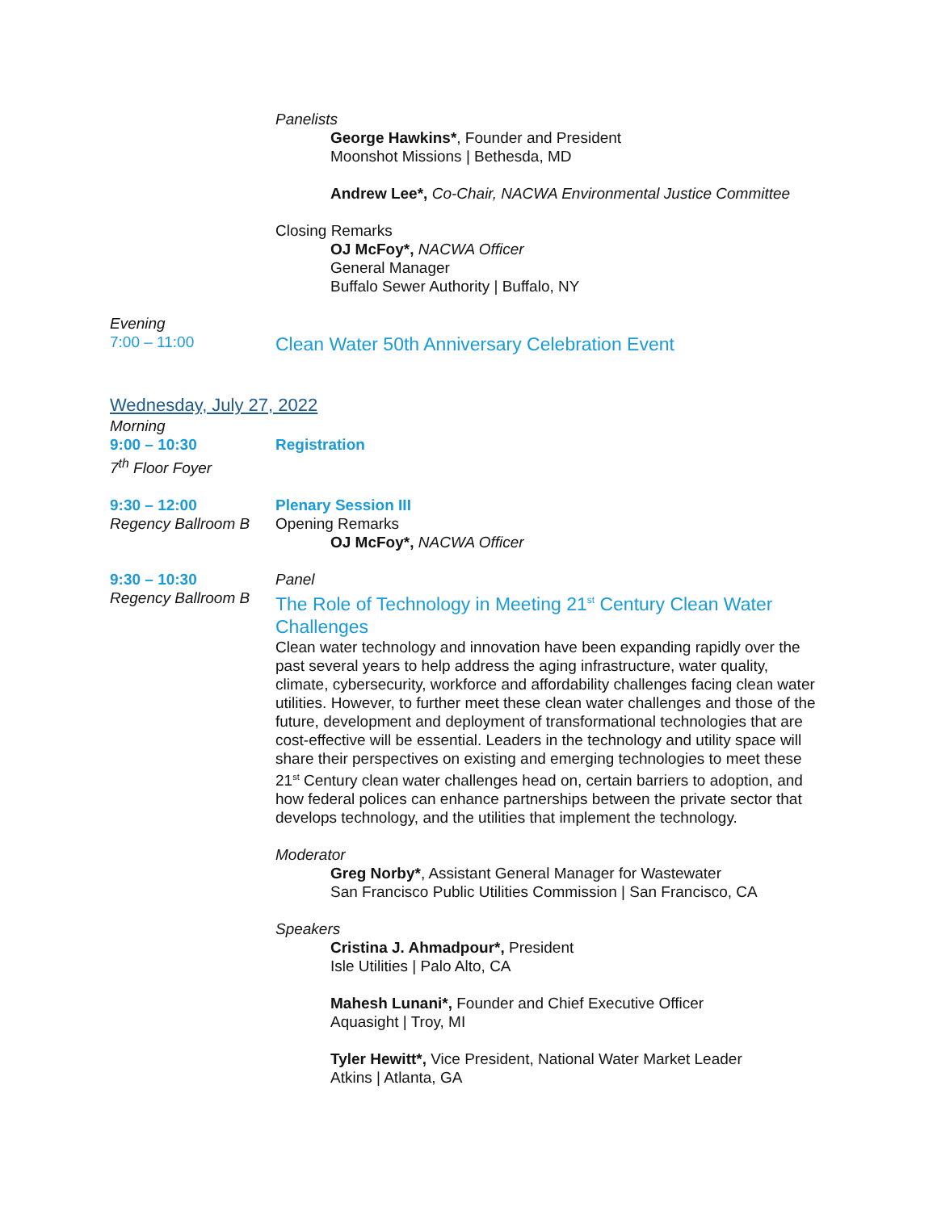Panelists
George Hawkins*, Founder and President
Moonshot Missions | Bethesda, MD
Andrew Lee*, Co-Chair, NACWA Environmental Justice Committee
Closing Remarks
OJ McFoy*, NACWA Officer
General Manager
Buffalo Sewer Authority | Buffalo, NY
Evening
7:00 – 11:00
Clean Water 50th Anniversary Celebration Event
Wednesday, July 27, 2022
Morning
9:00 – 10:30 Registration
7<sup>th</sup> Floor Foyer
9:30 – 12:00
Regency Ballroom B
Plenary Session III
Opening Remarks
OJ McFoy*, NACWA Officer
9:30 – 10:30
Regency Ballroom B
Panel
The Role of Technology in Meeting 21<sup>st</sup> Century Clean Water Challenges
Clean water technology and innovation have been expanding rapidly over the past several years to help address the aging infrastructure, water quality, climate, cybersecurity, workforce and affordability challenges facing clean water utilities. However, to further meet these clean water challenges and those of the future, development and deployment of transformational technologies that are cost-effective will be essential. Leaders in the technology and utility space will share their perspectives on existing and emerging technologies to meet these 21<sup>st</sup> Century clean water challenges head on, certain barriers to adoption, and how federal polices can enhance partnerships between the private sector that develops technology, and the utilities that implement the technology.
Moderator
Greg Norby*, Assistant General Manager for Wastewater
San Francisco Public Utilities Commission | San Francisco, CA
Speakers
Cristina J. Ahmadpour*, President
Isle Utilities | Palo Alto, CA
Mahesh Lunani*, Founder and Chief Executive Officer
Aquasight | Troy, MI
Tyler Hewitt*, Vice President, National Water Market Leader
Atkins | Atlanta, GA